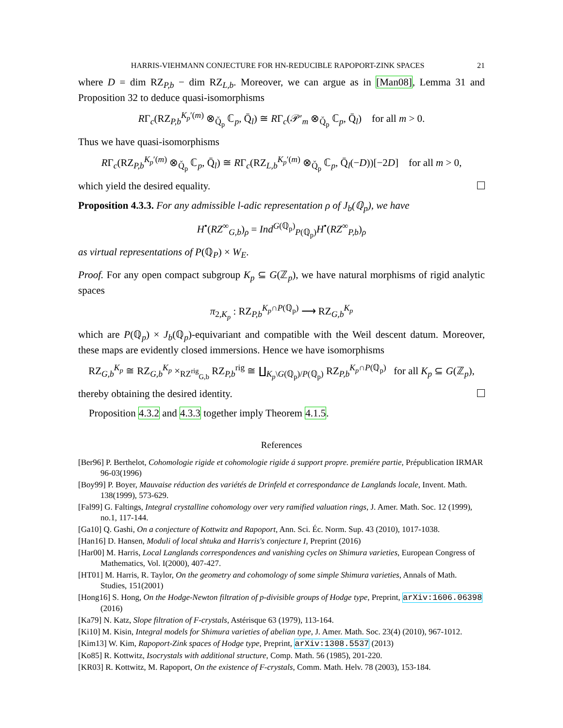HARRIS-VIEHMANN CONJECTURE FOR HN-REDUCIBLE RAPOPORT-ZINK SPACES 21
where D = dim RZ<sub>P,b</sub> − dim RZ<sub>L,b</sub>. Moreover, we can argue as in [Man08], Lemma 31 and Proposition 32 to deduce quasi-isomorphisms
RΓ<sub>c</sub>(RZ<sub>P,b</sub><sup>K<sub>p</sub>′(m)</sup> ⊗<sub>Q̆<sub>p</sub></sub> ℂ<sub>p</sub>, Q̄<sub>l</sub>) ≅ RΓ<sub>c</sub>(𝒫′<sub>m</sub> ⊗<sub>Q̆<sub>p</sub></sub> ℂ<sub>p</sub>, Q̄<sub>l</sub>) for all m > 0.
Thus we have quasi-isomorphisms
RΓ<sub>c</sub>(RZ<sub>P,b</sub><sup>K<sub>p</sub>′(m)</sup> ⊗<sub>Q̆<sub>p</sub></sub> ℂ<sub>p</sub>, Q̄<sub>l</sub>) ≅ RΓ<sub>c</sub>(RZ<sub>L,b</sub><sup>K<sub>p</sub>′(m)</sup> ⊗<sub>Q̆<sub>p</sub></sub> ℂ<sub>p</sub>, Q̄<sub>l</sub>(−D))[−2D] for all m > 0,
which yield the desired equality.
Proposition 4.3.3. For any admissible l-adic representation ρ of J<sub>b</sub>(ℚ<sub>p</sub>), we have
H<sup>•</sup>(RZ<sup>∞</sup><sub>G,b</sub>)<sub>ρ</sub> = Ind<sup>G(ℚ<sub>p</sub>)</sup><sub>P(ℚ<sub>p</sub>)</sub>H<sup>•</sup>(RZ<sup>∞</sup><sub>P,b</sub>)<sub>ρ</sub>
as virtual representations of P(ℚ<sub>P</sub>) × W<sub>E</sub>.
Proof. For any open compact subgroup K<sub>p</sub> ⊆ G(ℤ<sub>p</sub>), we have natural morphisms of rigid analytic spaces
π<sub>2,K<sub>p</sub></sub> : RZ<sub>P,b</sub><sup>K<sub>p</sub>∩P(ℚ<sub>p</sub>)</sup> ⟶ RZ<sub>G,b</sub><sup>K<sub>p</sub></sup>
which are P(ℚ<sub>p</sub>) × J<sub>b</sub>(ℚ<sub>p</sub>)-equivariant and compatible with the Weil descent datum. Moreover, these maps are evidently closed immersions. Hence we have isomorphisms
RZ<sub>G,b</sub><sup>K<sub>p</sub></sup> ≅ RZ<sub>G,b</sub><sup>K<sub>p</sub></sup> ×<sub>RZ<sup>rig</sup><sub>G,b</sub></sub> RZ<sub>P,b</sub><sup>rig</sup> ≅ ∐<sub>K<sub>p</sub>\G(ℚ<sub>p</sub>)/P(ℚ<sub>p</sub>)</sub> RZ<sub>P,b</sub><sup>K<sub>p</sub>∩P(ℚ<sub>p</sub>)</sup> for all K<sub>p</sub> ⊆ G(ℤ<sub>p</sub>),
thereby obtaining the desired identity.
Proposition 4.3.2 and 4.3.3 together imply Theorem 4.1.5.
References
[Ber96] P. Berthelot, Cohomologie rigide et cohomologie rigide á support propre. premiére partie, Prépublication IRMAR 96-03(1996)
[Boy99] P. Boyer, Mauvaise réduction des variétés de Drinfeld et correspondance de Langlands locale, Invent. Math. 138(1999), 573-629.
[Fal99] G. Faltings, Integral crystalline cohomology over very ramified valuation rings, J. Amer. Math. Soc. 12 (1999), no.1, 117-144.
[Ga10] Q. Gashi, On a conjecture of Kottwitz and Rapoport, Ann. Sci. Éc. Norm. Sup. 43 (2010), 1017-1038.
[Han16] D. Hansen, Moduli of local shtuka and Harris's conjecture I, Preprint (2016)
[Har00] M. Harris, Local Langlands correspondences and vanishing cycles on Shimura varieties, European Congress of Mathematics, Vol. I(2000), 407-427.
[HT01] M. Harris, R. Taylor, On the geometry and cohomology of some simple Shimura varieties, Annals of Math. Studies, 151(2001)
[Hong16] S. Hong, On the Hodge-Newton filtration of p-divisible groups of Hodge type, Preprint, arXiv:1606.06398 (2016)
[Ka79] N. Katz, Slope filtration of F-crystals, Astérisque 63 (1979), 113-164.
[Ki10] M. Kisin, Integral models for Shimura varieties of abelian type, J. Amer. Math. Soc. 23(4) (2010), 967-1012.
[Kim13] W. Kim, Rapoport-Zink spaces of Hodge type, Preprint, arXiv:1308.5537 (2013)
[Ko85] R. Kottwitz, Isocrystals with additional structure, Comp. Math. 56 (1985), 201-220.
[KR03] R. Kottwitz, M. Rapoport, On the existence of F-crystals, Comm. Math. Helv. 78 (2003), 153-184.